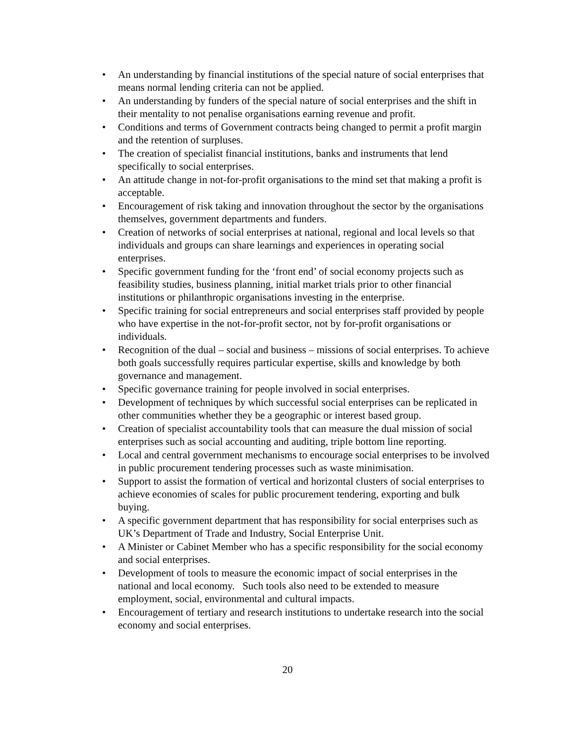• An understanding by financial institutions of the special nature of social enterprises that means normal lending criteria can not be applied.
• An understanding by funders of the special nature of social enterprises and the shift in their mentality to not penalise organisations earning revenue and profit.
• Conditions and terms of Government contracts being changed to permit a profit margin and the retention of surpluses.
• The creation of specialist financial institutions, banks and instruments that lend specifically to social enterprises.
• An attitude change in not-for-profit organisations to the mind set that making a profit is acceptable.
• Encouragement of risk taking and innovation throughout the sector by the organisations themselves, government departments and funders.
• Creation of networks of social enterprises at national, regional and local levels so that individuals and groups can share learnings and experiences in operating social enterprises.
• Specific government funding for the ‘front end’ of social economy projects such as feasibility studies, business planning, initial market trials prior to other financial institutions or philanthropic organisations investing in the enterprise.
• Specific training for social entrepreneurs and social enterprises staff provided by people who have expertise in the not-for-profit sector, not by for-profit organisations or individuals.
• Recognition of the dual – social and business – missions of social enterprises. To achieve both goals successfully requires particular expertise, skills and knowledge by both governance and management.
• Specific governance training for people involved in social enterprises.
• Development of techniques by which successful social enterprises can be replicated in other communities whether they be a geographic or interest based group.
• Creation of specialist accountability tools that can measure the dual mission of social enterprises such as social accounting and auditing, triple bottom line reporting.
• Local and central government mechanisms to encourage social enterprises to be involved in public procurement tendering processes such as waste minimisation.
• Support to assist the formation of vertical and horizontal clusters of social enterprises to achieve economies of scales for public procurement tendering, exporting and bulk buying.
• A specific government department that has responsibility for social enterprises such as UK’s Department of Trade and Industry, Social Enterprise Unit.
• A Minister or Cabinet Member who has a specific responsibility for the social economy and social enterprises.
• Development of tools to measure the economic impact of social enterprises in the national and local economy. Such tools also need to be extended to measure employment, social, environmental and cultural impacts.
• Encouragement of tertiary and research institutions to undertake research into the social economy and social enterprises.
20